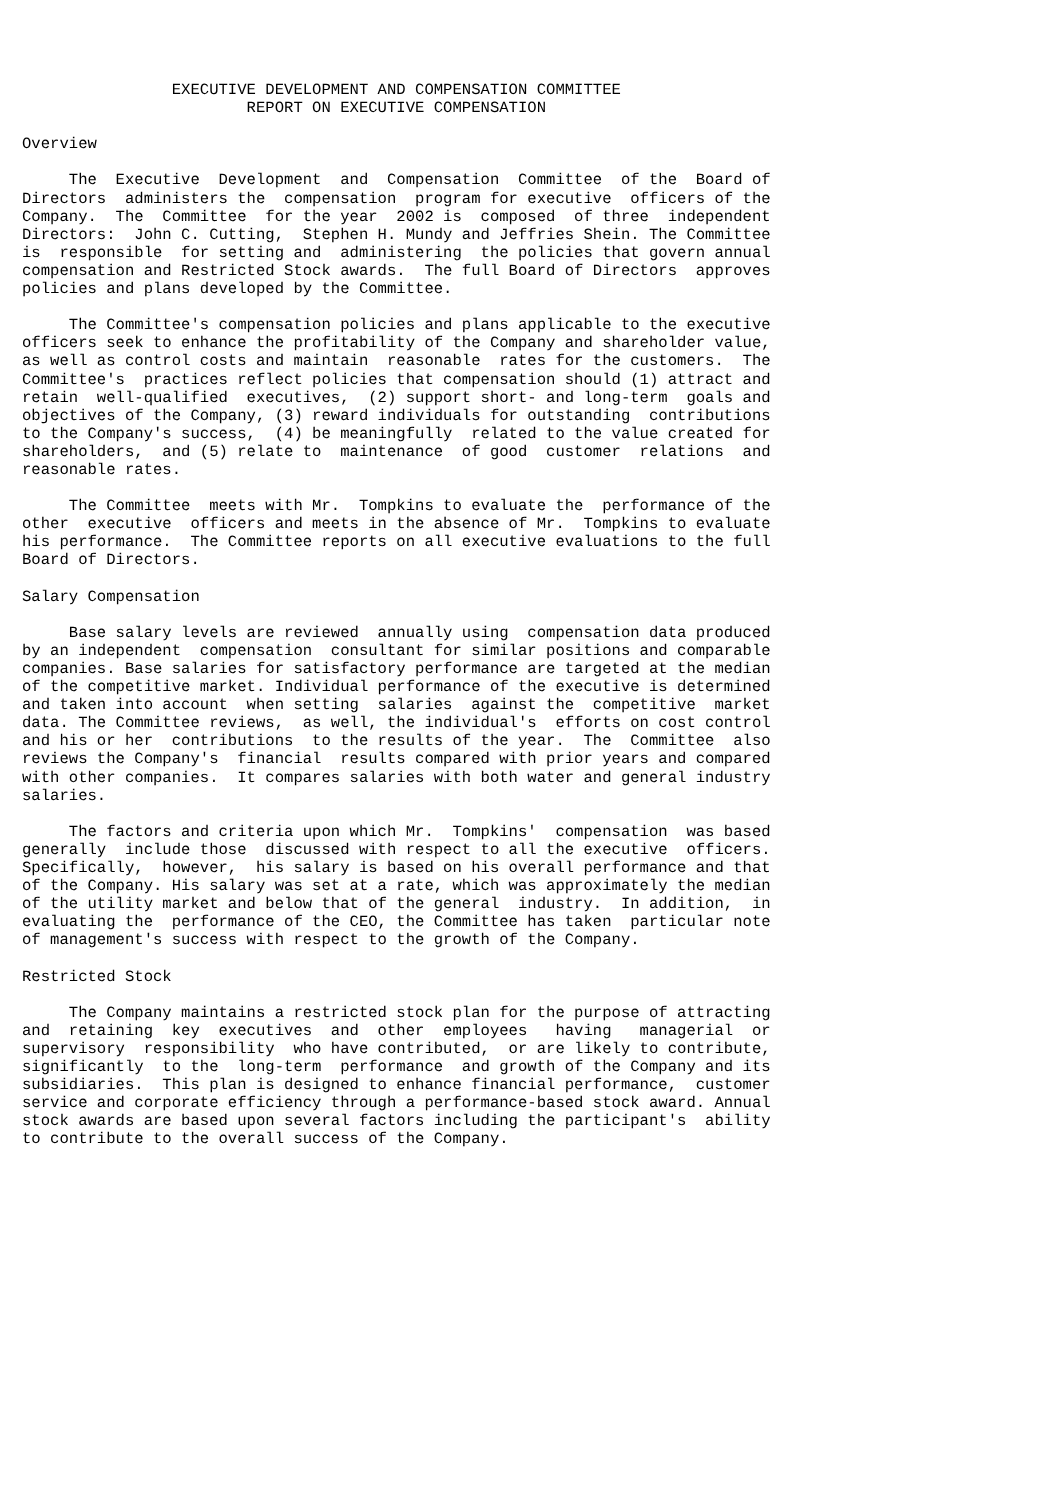EXECUTIVE DEVELOPMENT AND COMPENSATION COMMITTEE
                        REPORT ON EXECUTIVE COMPENSATION

Overview

     The  Executive  Development  and  Compensation  Committee  of the  Board of
Directors  administers the  compensation  program for executive  officers of the
Company.  The  Committee  for the year  2002 is  composed  of three  independent
Directors:  John C. Cutting,  Stephen H. Mundy and Jeffries Shein. The Committee
is  responsible  for setting and  administering  the policies that govern annual
compensation and Restricted Stock awards.  The full Board of Directors  approves
policies and plans developed by the Committee.

     The Committee's compensation policies and plans applicable to the executive
officers seek to enhance the profitability of the Company and shareholder value,
as well as control costs and maintain  reasonable  rates for the customers.  The
Committee's  practices reflect policies that compensation should (1) attract and
retain  well-qualified  executives,  (2) support short- and long-term  goals and
objectives of the Company, (3) reward individuals for outstanding  contributions
to the Company's success,  (4) be meaningfully  related to the value created for
shareholders,  and (5) relate to  maintenance  of good  customer  relations  and
reasonable rates.

     The Committee  meets with Mr.  Tompkins to evaluate the  performance of the
other  executive  officers and meets in the absence of Mr.  Tompkins to evaluate
his performance.  The Committee reports on all executive evaluations to the full
Board of Directors.

Salary Compensation

     Base salary levels are reviewed  annually using  compensation data produced
by an independent  compensation  consultant for similar positions and comparable
companies. Base salaries for satisfactory performance are targeted at the median
of the competitive market. Individual performance of the executive is determined
and taken into account  when setting  salaries  against the  competitive  market
data. The Committee reviews,  as well, the individual's  efforts on cost control
and his or her  contributions  to the results of the year.  The  Committee  also
reviews the Company's  financial  results compared with prior years and compared
with other companies.  It compares salaries with both water and general industry
salaries.

     The factors and criteria upon which Mr.  Tompkins'  compensation  was based
generally  include those  discussed with respect to all the executive  officers.
Specifically,  however,  his salary is based on his overall performance and that
of the Company. His salary was set at a rate, which was approximately the median
of the utility market and below that of the general  industry.  In addition,  in
evaluating the  performance of the CEO, the Committee has taken  particular note
of management's success with respect to the growth of the Company.

Restricted Stock

     The Company maintains a restricted stock plan for the purpose of attracting
and  retaining  key  executives  and  other  employees   having   managerial  or
supervisory  responsibility  who have contributed,  or are likely to contribute,
significantly  to the  long-term  performance  and growth of the Company and its
subsidiaries.  This plan is designed to enhance financial performance,  customer
service and corporate efficiency through a performance-based stock award. Annual
stock awards are based upon several factors including the participant's  ability
to contribute to the overall success of the Company.